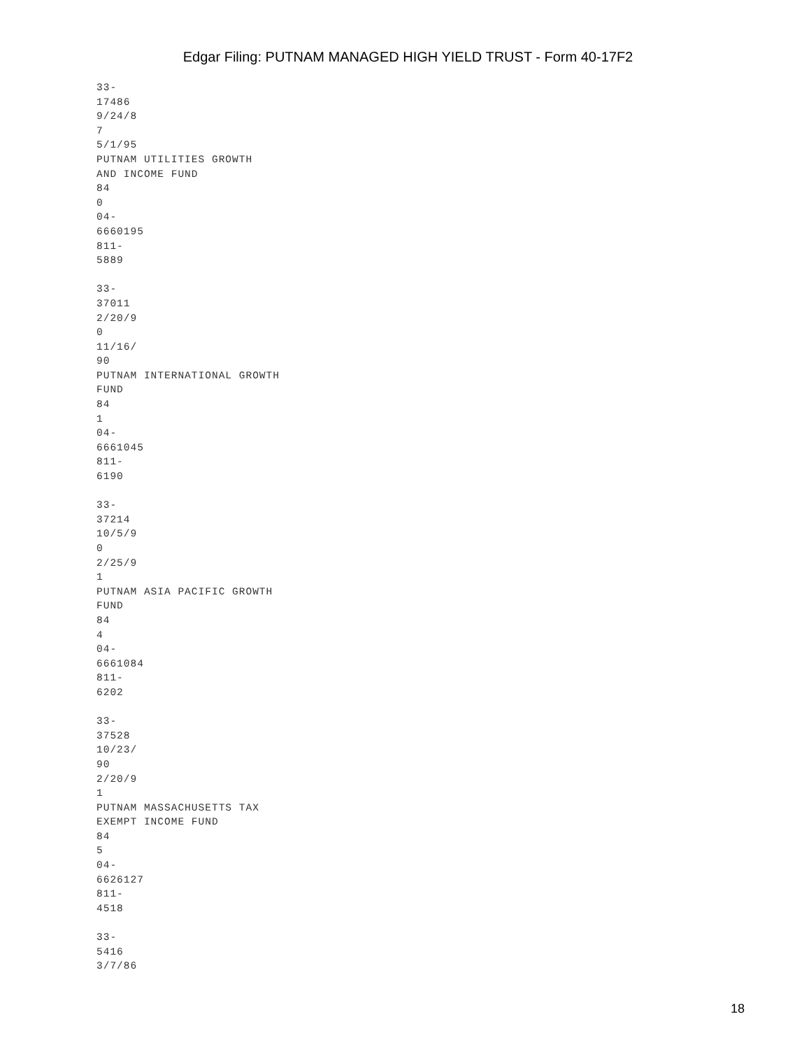Edgar Filing: PUTNAM MANAGED HIGH YIELD TRUST - Form 40-17F2
33- 17486 9/24/8 7 5/1/95 PUTNAM UTILITIES GROWTH AND INCOME FUND 84 0 04- 6660195 811- 5889 33- 37011 2/20/9 0 11/16/ 90 PUTNAM INTERNATIONAL GROWTH FUND 84 1 04- 6661045 811- 6190 33- 37214 10/5/9 0 2/25/9 1 PUTNAM ASIA PACIFIC GROWTH FUND 84 4 04- 6661084 811- 6202 33- 37528 10/23/ 90 2/20/9 1 PUTNAM MASSACHUSETTS TAX EXEMPT INCOME FUND 84 5 04- 6626127 811- 4518 33- 5416 3/7/86
18